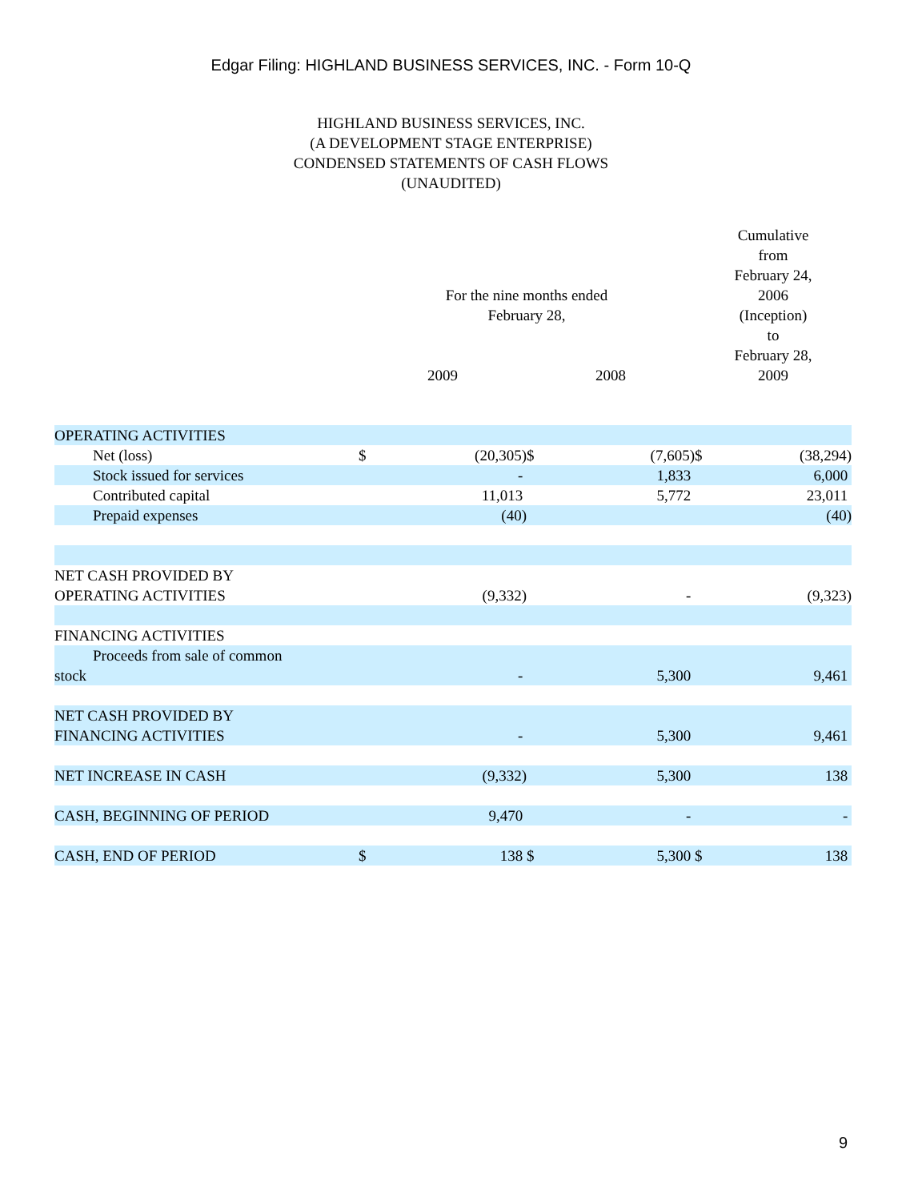Edgar Filing: HIGHLAND BUSINESS SERVICES, INC. - Form 10-Q
HIGHLAND BUSINESS SERVICES, INC.
(A DEVELOPMENT STAGE ENTERPRISE)
CONDENSED STATEMENTS OF CASH FLOWS
(UNAUDITED)
| | For the nine months ended February 28, | | | | Cumulative from February 24, 2006 (Inception) to February 28, 2009 | |
| | 2009 | | 2008 | | | |
| OPERATING ACTIVITIES | | | | | | |
| Net (loss) | $ | (20,305) | $ | (7,605) | $ | (38,294) |
| Stock issued for services | | - | | 1,833 | | 6,000 |
| Contributed capital | | 11,013 | | 5,772 | | 23,011 |
| Prepaid expenses | | (40) | | | | (40) |
| NET CASH PROVIDED BY OPERATING ACTIVITIES | | (9,332) | | - | | (9,323) |
| FINANCING ACTIVITIES | | | | | | |
| Proceeds from sale of common stock | | - | | 5,300 | | 9,461 |
| NET CASH PROVIDED BY FINANCING ACTIVITIES | | - | | 5,300 | | 9,461 |
| NET INCREASE IN CASH | | (9,332) | | 5,300 | | 138 |
| CASH, BEGINNING OF PERIOD | | 9,470 | | - | | - |
| CASH, END OF PERIOD | $ | 138 | $ | 5,300 | $ | 138 |
9